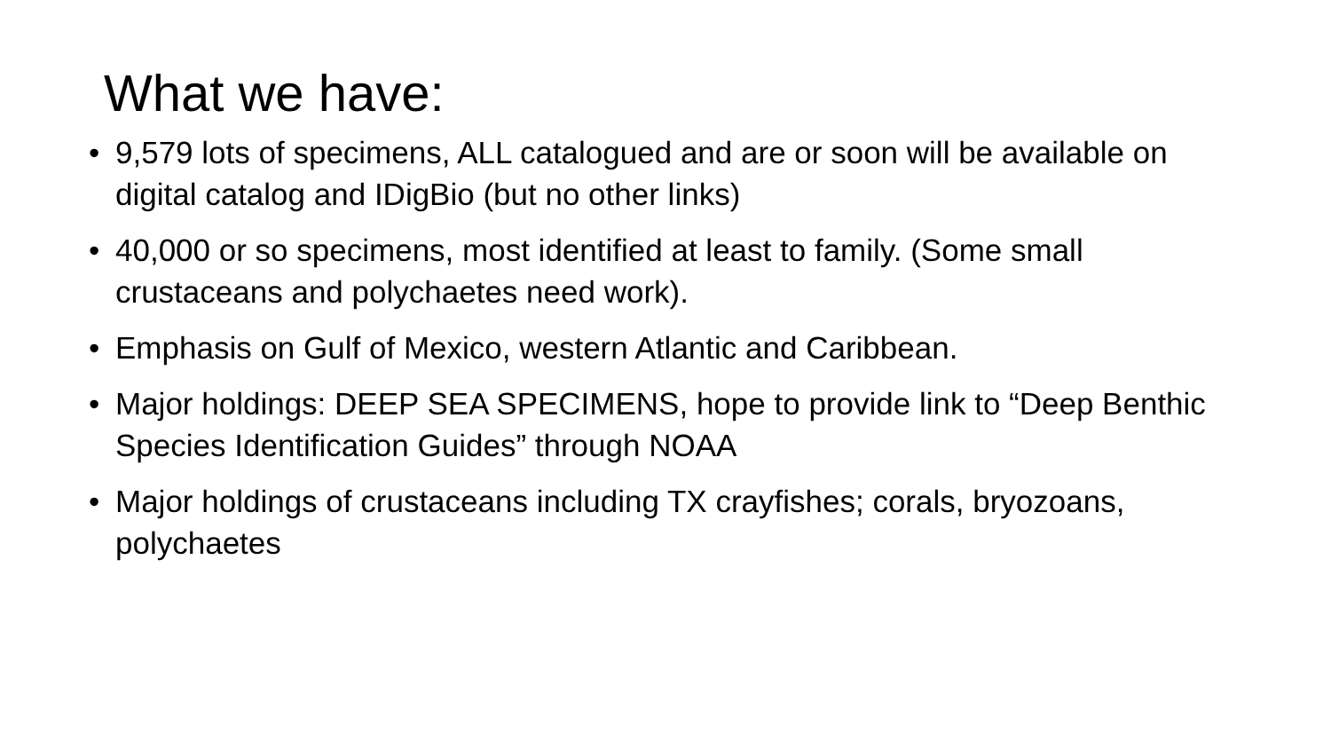What we have:
• 9,579 lots of specimens, ALL catalogued and are or soon will be available on digital catalog and IDigBio (but no other links)
• 40,000 or so specimens, most identified at least to family. (Some small crustaceans and polychaetes need work).
• Emphasis on Gulf of Mexico, western Atlantic and Caribbean.
• Major holdings: DEEP SEA SPECIMENS, hope to provide link to “Deep Benthic Species Identification Guides” through NOAA
• Major holdings of crustaceans including TX crayfishes; corals, bryozoans, polychaetes